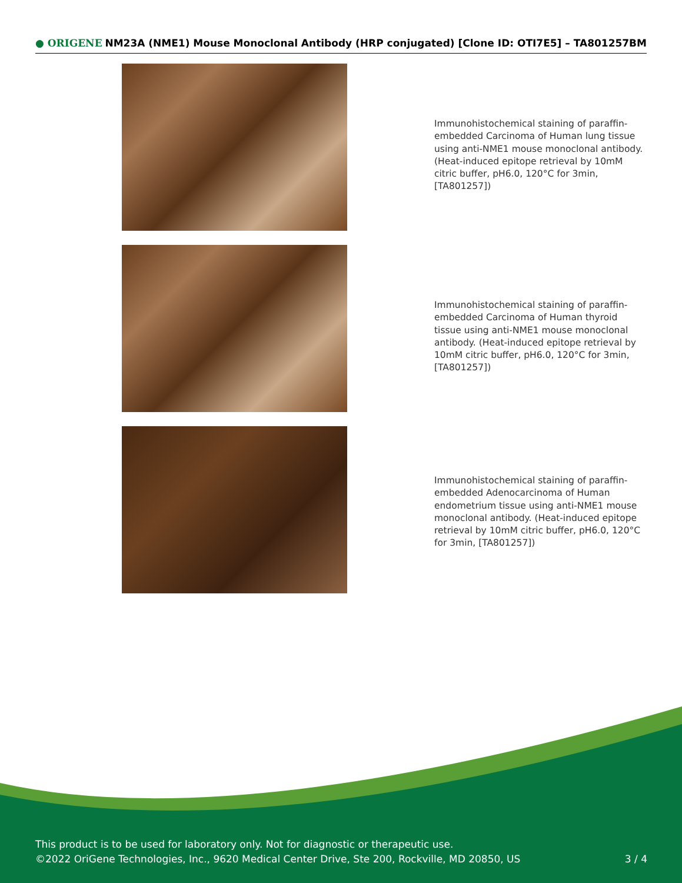● ORIGENE NM23A (NME1) Mouse Monoclonal Antibody (HRP conjugated) [Clone ID: OTI7E5] – TA801257BM
Immunohistochemical staining of paraffin-embedded Carcinoma of Human lung tissue using anti-NME1 mouse monoclonal antibody. (Heat-induced epitope retrieval by 10mM citric buffer, pH6.0, 120°C for 3min, [TA801257])
Immunohistochemical staining of paraffin-embedded Carcinoma of Human thyroid tissue using anti-NME1 mouse monoclonal antibody. (Heat-induced epitope retrieval by 10mM citric buffer, pH6.0, 120°C for 3min, [TA801257])
Immunohistochemical staining of paraffin-embedded Adenocarcinoma of Human endometrium tissue using anti-NME1 mouse monoclonal antibody. (Heat-induced epitope retrieval by 10mM citric buffer, pH6.0, 120°C for 3min, [TA801257])
This product is to be used for laboratory only. Not for diagnostic or therapeutic use.
©2022 OriGene Technologies, Inc., 9620 Medical Center Drive, Ste 200, Rockville, MD 20850, US 3 / 4